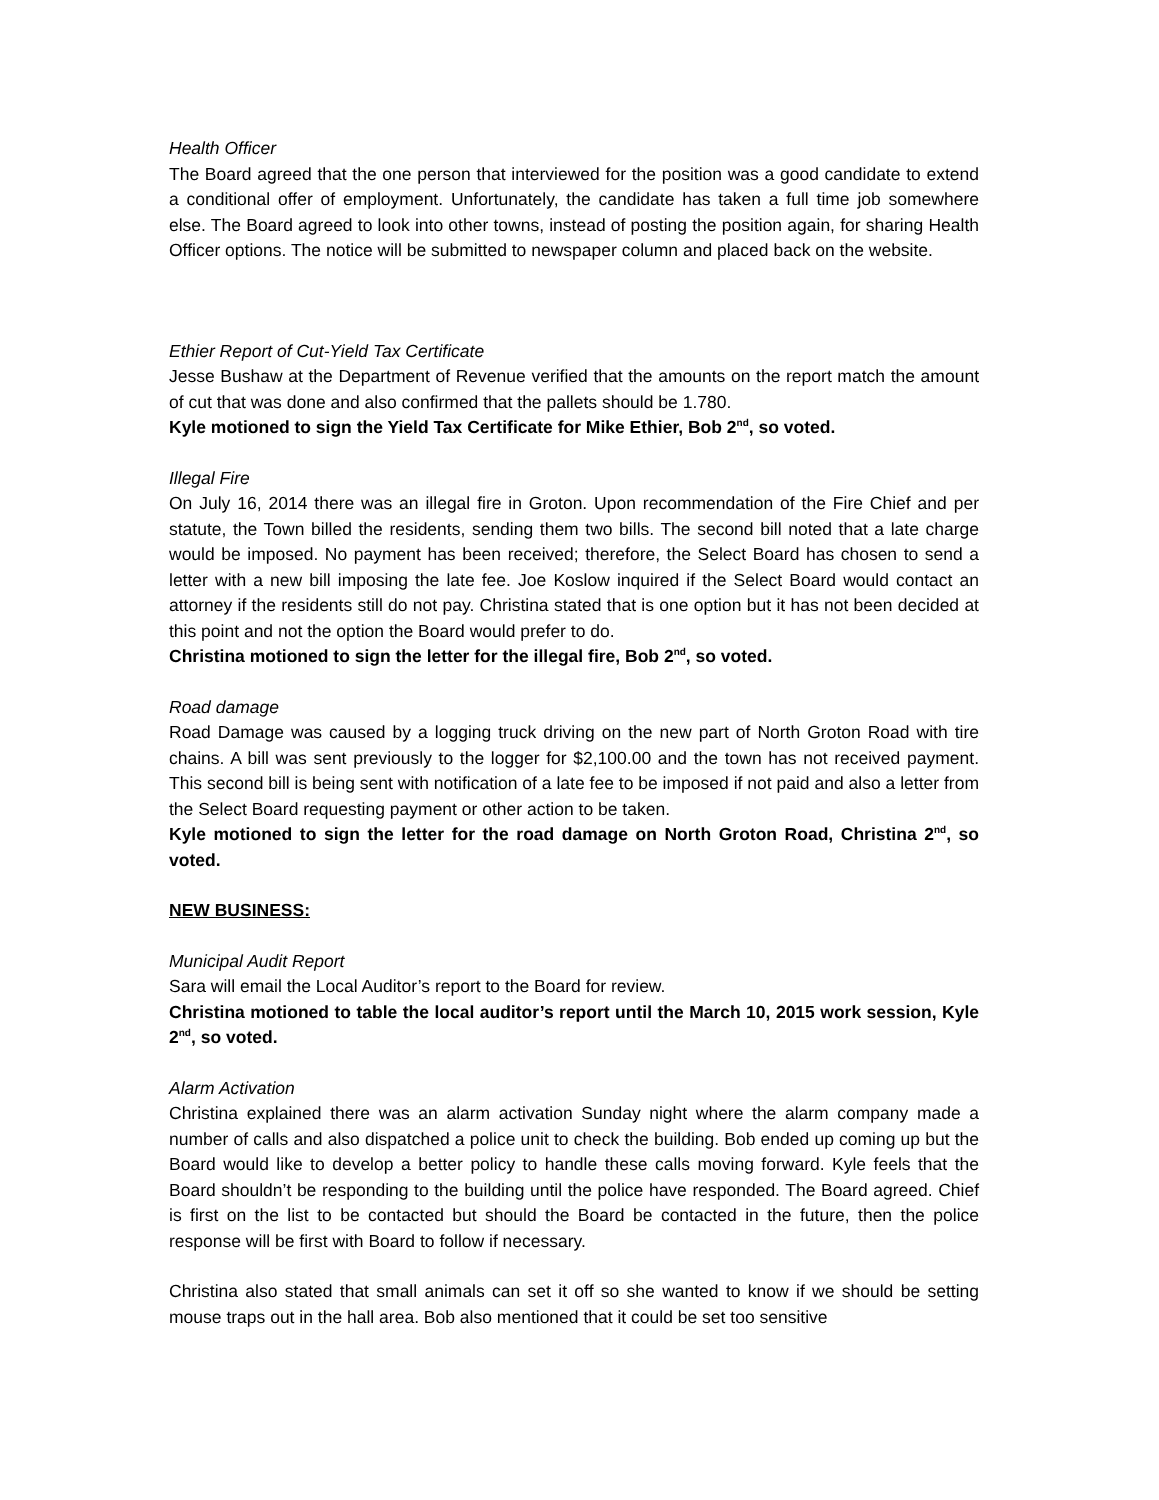Health Officer
The Board agreed that the one person that interviewed for the position was a good candidate to extend a conditional offer of employment. Unfortunately, the candidate has taken a full time job somewhere else. The Board agreed to look into other towns, instead of posting the position again, for sharing Health Officer options. The notice will be submitted to newspaper column and placed back on the website.
Ethier Report of Cut-Yield Tax Certificate
Jesse Bushaw at the Department of Revenue verified that the amounts on the report match the amount of cut that was done and also confirmed that the pallets should be 1.780.
Kyle motioned to sign the Yield Tax Certificate for Mike Ethier, Bob 2<sup>nd</sup>, so voted.
Illegal Fire
On July 16, 2014 there was an illegal fire in Groton. Upon recommendation of the Fire Chief and per statute, the Town billed the residents, sending them two bills. The second bill noted that a late charge would be imposed. No payment has been received; therefore, the Select Board has chosen to send a letter with a new bill imposing the late fee. Joe Koslow inquired if the Select Board would contact an attorney if the residents still do not pay. Christina stated that is one option but it has not been decided at this point and not the option the Board would prefer to do.
Christina motioned to sign the letter for the illegal fire, Bob 2<sup>nd</sup>, so voted.
Road damage
Road Damage was caused by a logging truck driving on the new part of North Groton Road with tire chains. A bill was sent previously to the logger for $2,100.00 and the town has not received payment. This second bill is being sent with notification of a late fee to be imposed if not paid and also a letter from the Select Board requesting payment or other action to be taken.
Kyle motioned to sign the letter for the road damage on North Groton Road, Christina 2<sup>nd</sup>, so voted.
NEW BUSINESS:
Municipal Audit Report
Sara will email the Local Auditor’s report to the Board for review.
Christina motioned to table the local auditor’s report until the March 10, 2015 work session, Kyle 2<sup>nd</sup>, so voted.
Alarm Activation
Christina explained there was an alarm activation Sunday night where the alarm company made a number of calls and also dispatched a police unit to check the building. Bob ended up coming up but the Board would like to develop a better policy to handle these calls moving forward. Kyle feels that the Board shouldn’t be responding to the building until the police have responded. The Board agreed. Chief is first on the list to be contacted but should the Board be contacted in the future, then the police response will be first with Board to follow if necessary.
Christina also stated that small animals can set it off so she wanted to know if we should be setting mouse traps out in the hall area. Bob also mentioned that it could be set too sensitive